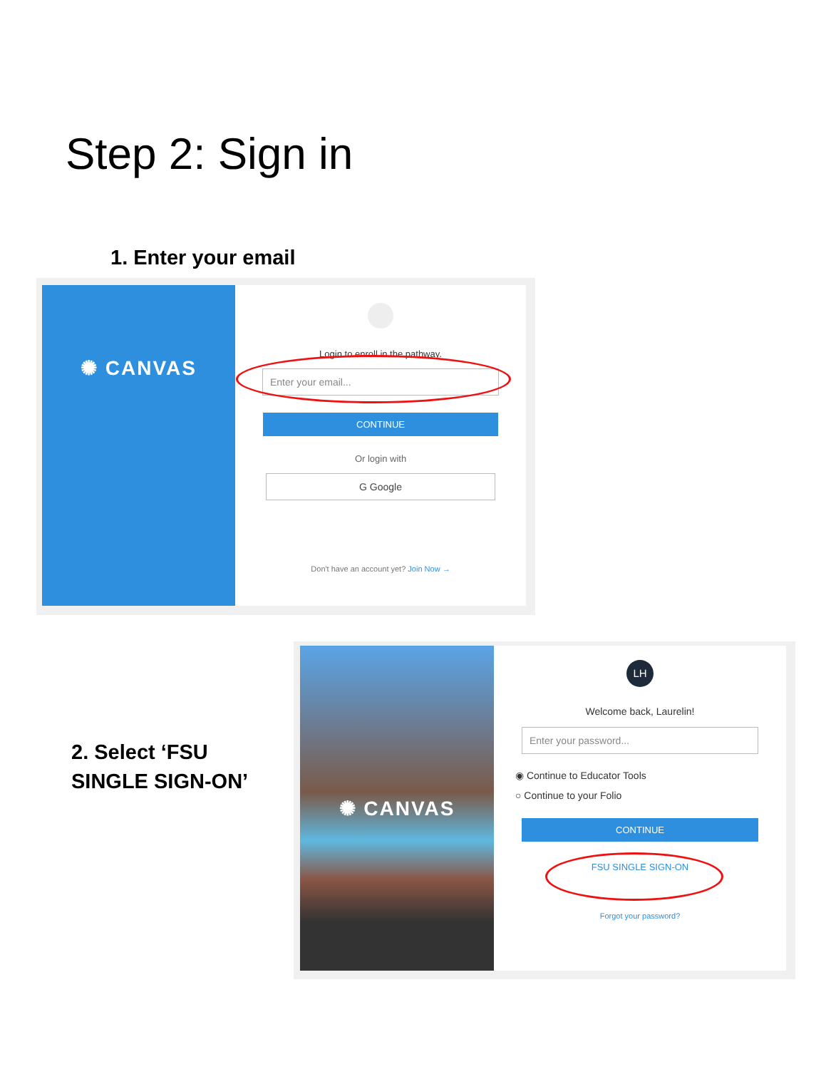Step 2: Sign in
1. Enter your email
✺ CANVAS
Login to enroll in the pathway.
Enter your email...
CONTINUE
Or login with
G Google
Don't have an account yet? Join Now →
2. Select ‘FSU
SINGLE SIGN-ON’
✺ CANVAS
LH
Welcome back, Laurelin!
Enter your password...
◉ Continue to Educator Tools
○ Continue to your Folio
CONTINUE
FSU SINGLE SIGN-ON
Forgot your password?